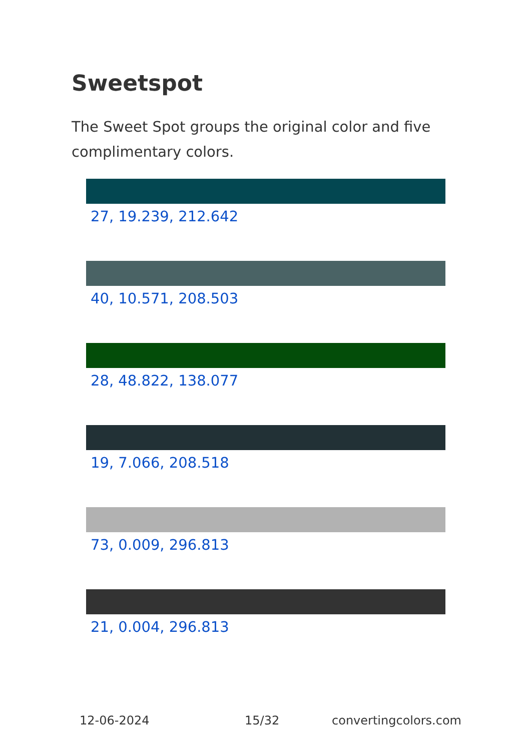Sweetspot
The Sweet Spot groups the original color and five complimentary colors.
27, 19.239, 212.642
40, 10.571, 208.503
28, 48.822, 138.077
19, 7.066, 208.518
73, 0.009, 296.813
21, 0.004, 296.813
12-06-2024 15/32 convertingcolors.com